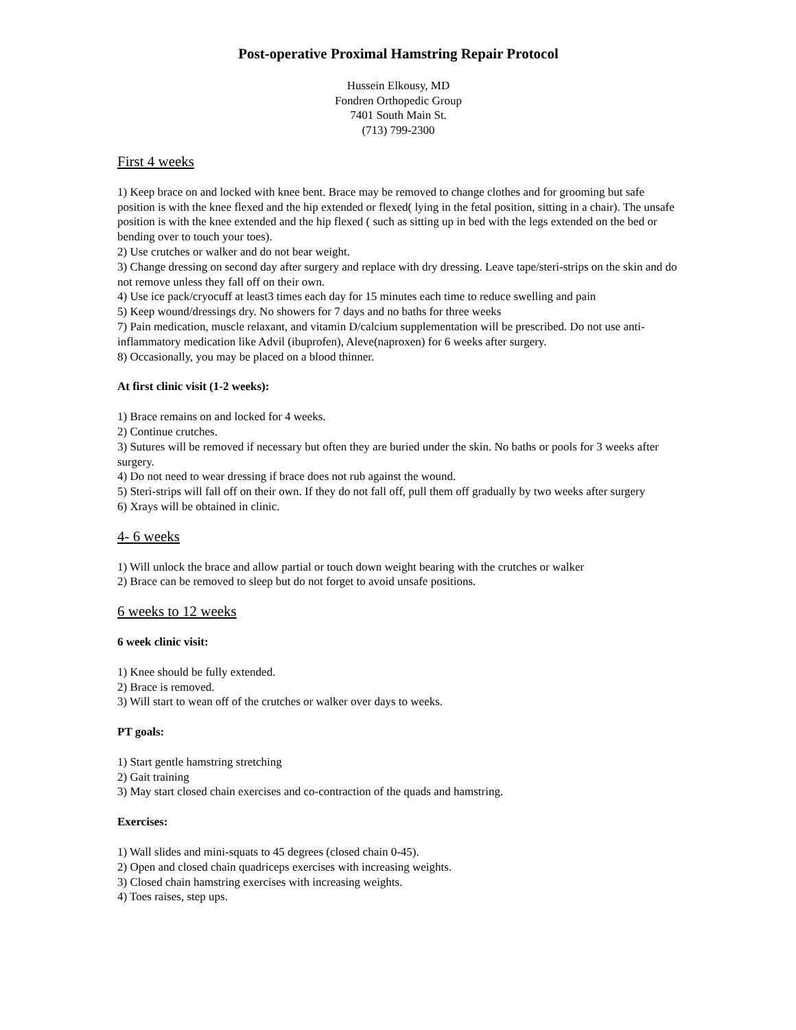Post-operative Proximal Hamstring Repair Protocol
Hussein Elkousy, MD
Fondren Orthopedic Group
7401 South Main St.
(713) 799-2300
First 4 weeks
1) Keep brace on and locked with knee bent. Brace may be removed to change clothes and for grooming but safe position is with the knee flexed and the hip extended or flexed( lying in the fetal position, sitting in a chair). The unsafe position is with the knee extended and the hip flexed ( such as sitting up in bed with the legs extended on the bed or bending over to touch your toes).
2) Use crutches or walker and do not bear weight.
3) Change dressing on second day after surgery and replace with dry dressing. Leave tape/steri-strips on the skin and do not remove unless they fall off on their own.
4) Use ice pack/cryocuff at least3 times each day for 15 minutes each time to reduce swelling and pain
5) Keep wound/dressings dry. No showers for 7 days and no baths for three weeks
7) Pain medication, muscle relaxant, and vitamin D/calcium supplementation will be prescribed. Do not use anti-inflammatory medication like Advil (ibuprofen), Aleve(naproxen) for 6 weeks after surgery.
8) Occasionally, you may be placed on a blood thinner.
At first clinic visit (1-2 weeks):
1) Brace remains on and locked for 4 weeks.
2) Continue crutches.
3) Sutures will be removed if necessary but often they are buried under the skin. No baths or pools for 3 weeks after surgery.
4) Do not need to wear dressing if brace does not rub against the wound.
5) Steri-strips will fall off on their own. If they do not fall off, pull them off gradually by two weeks after surgery
6) Xrays will be obtained in clinic.
4- 6 weeks
1) Will unlock the brace and allow partial or touch down weight bearing with the crutches or walker
2) Brace can be removed to sleep but do not forget to avoid unsafe positions.
6 weeks to 12 weeks
6 week clinic visit:
1) Knee should be fully extended.
2) Brace is removed.
3) Will start to wean off of the crutches or walker over days to weeks.
PT goals:
1) Start gentle hamstring stretching
2) Gait training
3) May start closed chain exercises and co-contraction of the quads and hamstring.
Exercises:
1) Wall slides and mini-squats to 45 degrees (closed chain 0-45).
2) Open and closed chain quadriceps exercises with increasing weights.
3) Closed chain hamstring exercises with increasing weights.
4) Toes raises, step ups.